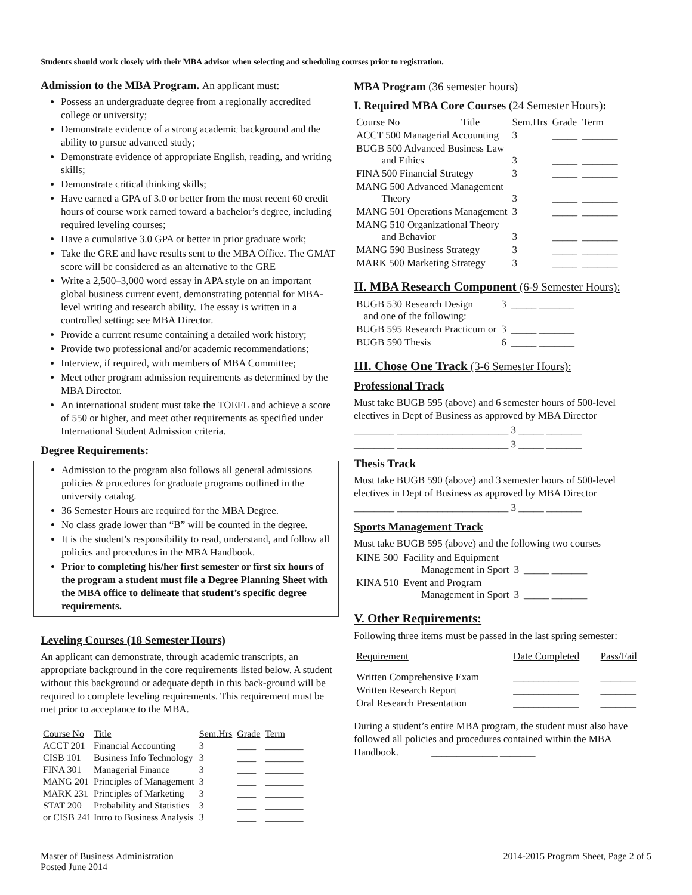Students should work closely with their MBA advisor when selecting and scheduling courses prior to registration.
Admission to the MBA Program. An applicant must:
Possess an undergraduate degree from a regionally accredited college or university;
Demonstrate evidence of a strong academic background and the ability to pursue advanced study;
Demonstrate evidence of appropriate English, reading, and writing skills;
Demonstrate critical thinking skills;
Have earned a GPA of 3.0 or better from the most recent 60 credit hours of course work earned toward a bachelor’s degree, including required leveling courses;
Have a cumulative 3.0 GPA or better in prior graduate work;
Take the GRE and have results sent to the MBA Office. The GMAT score will be considered as an alternative to the GRE
Write a 2,500–3,000 word essay in APA style on an important global business current event, demonstrating potential for MBA-level writing and research ability. The essay is written in a controlled setting: see MBA Director.
Provide a current resume containing a detailed work history;
Provide two professional and/or academic recommendations;
Interview, if required, with members of MBA Committee;
Meet other program admission requirements as determined by the MBA Director.
An international student must take the TOEFL and achieve a score of 550 or higher, and meet other requirements as specified under International Student Admission criteria.
Degree Requirements:
Admission to the program also follows all general admissions policies & procedures for graduate programs outlined in the university catalog.
36 Semester Hours are required for the MBA Degree.
No class grade lower than “B” will be counted in the degree.
It is the student’s responsibility to read, understand, and follow all policies and procedures in the MBA Handbook.
Prior to completing his/her first semester or first six hours of the program a student must file a Degree Planning Sheet with the MBA office to delineate that student’s specific degree requirements.
Leveling Courses (18 Semester Hours)
An applicant can demonstrate, through academic transcripts, an appropriate background in the core requirements listed below. A student without this background or adequate depth in this back-ground will be required to complete leveling requirements. This requirement must be met prior to acceptance to the MBA.
| Course No | Title | Sem.Hrs | Grade | Term |
| --- | --- | --- | --- | --- |
| ACCT 201 | Financial Accounting | 3 | ____ | ________ |
| CISB 101 | Business Info Technology | 3 | ____ | ________ |
| FINA 301 | Managerial Finance | 3 | ____ | ________ |
| MANG 201 | Principles of Management | 3 | ____ | ________ |
| MARK 231 | Principles of Marketing | 3 | ____ | ________ |
| STAT 200 | Probability and Statistics | 3 | ____ | ________ |
| or CISB 241 Intro to Business Analysis | | 3 | ____ | ________ |
MBA Program (36 semester hours)
I. Required MBA Core Courses (24 Semester Hours):
| Course No | Title | Sem.Hrs | Grade | Term |
| --- | --- | --- | --- | --- |
| ACCT 500 Managerial Accounting | | 3 | _____ | _______ |
| BUGB 500 Advanced Business Law and Ethics | | 3 | _____ | _______ |
| FINA 500 Financial Strategy | | 3 | _____ | _______ |
| MANG 500 Advanced Management Theory | | 3 | _____ | _______ |
| MANG 501 Operations Management | | 3 | _____ | _______ |
| MANG 510 Organizational Theory and Behavior | | 3 | _____ | _______ |
| MANG 590 Business Strategy | | 3 | _____ | _______ |
| MARK 500 Marketing Strategy | | 3 | _____ | _______ |
II. MBA Research Component (6-9 Semester Hours):
| BUGB 530 Research Design and one of the following: | 3 | _____ _______ |
| BUGB 595 Research Practicum or | 3 | _____ _______ |
| BUGB 590 Thesis | 6 | _____ _______ |
III. Chose One Track (3-6 Semester Hours):
Professional Track
Must take BUGB 595 (above) and 6 semester hours of 500-level electives in Dept of Business as approved by MBA Director
________ ______________________ 3 _____ _______
________ ______________________ 3 _____ _______
Thesis Track
Must take BUGB 590 (above) and 3 semester hours of 500-level electives in Dept of Business as approved by MBA Director
________ ______________________ 3 _____ _______
Sports Management Track
Must take BUGB 595 (above) and the following two courses
| KINE 500 | Facility and Equipment Management in Sport | 3 | _____ _______ |
| KINA 510 | Event and Program Management in Sport | 3 | _____ _______ |
V. Other Requirements:
Following three items must be passed in the last spring semester:
| Requirement | Date Completed | Pass/Fail |
| --- | --- | --- |
| Written Comprehensive Exam | _____________ | _______ |
| Written Research Report | _____________ | _______ |
| Oral Research Presentation | _____________ | _______ |
During a student’s entire MBA program, the student must also have followed all policies and procedures contained within the MBA Handbook. _____________ _______
Master of Business Administration
Posted June 2014
2014-2015 Program Sheet, Page 2 of 5